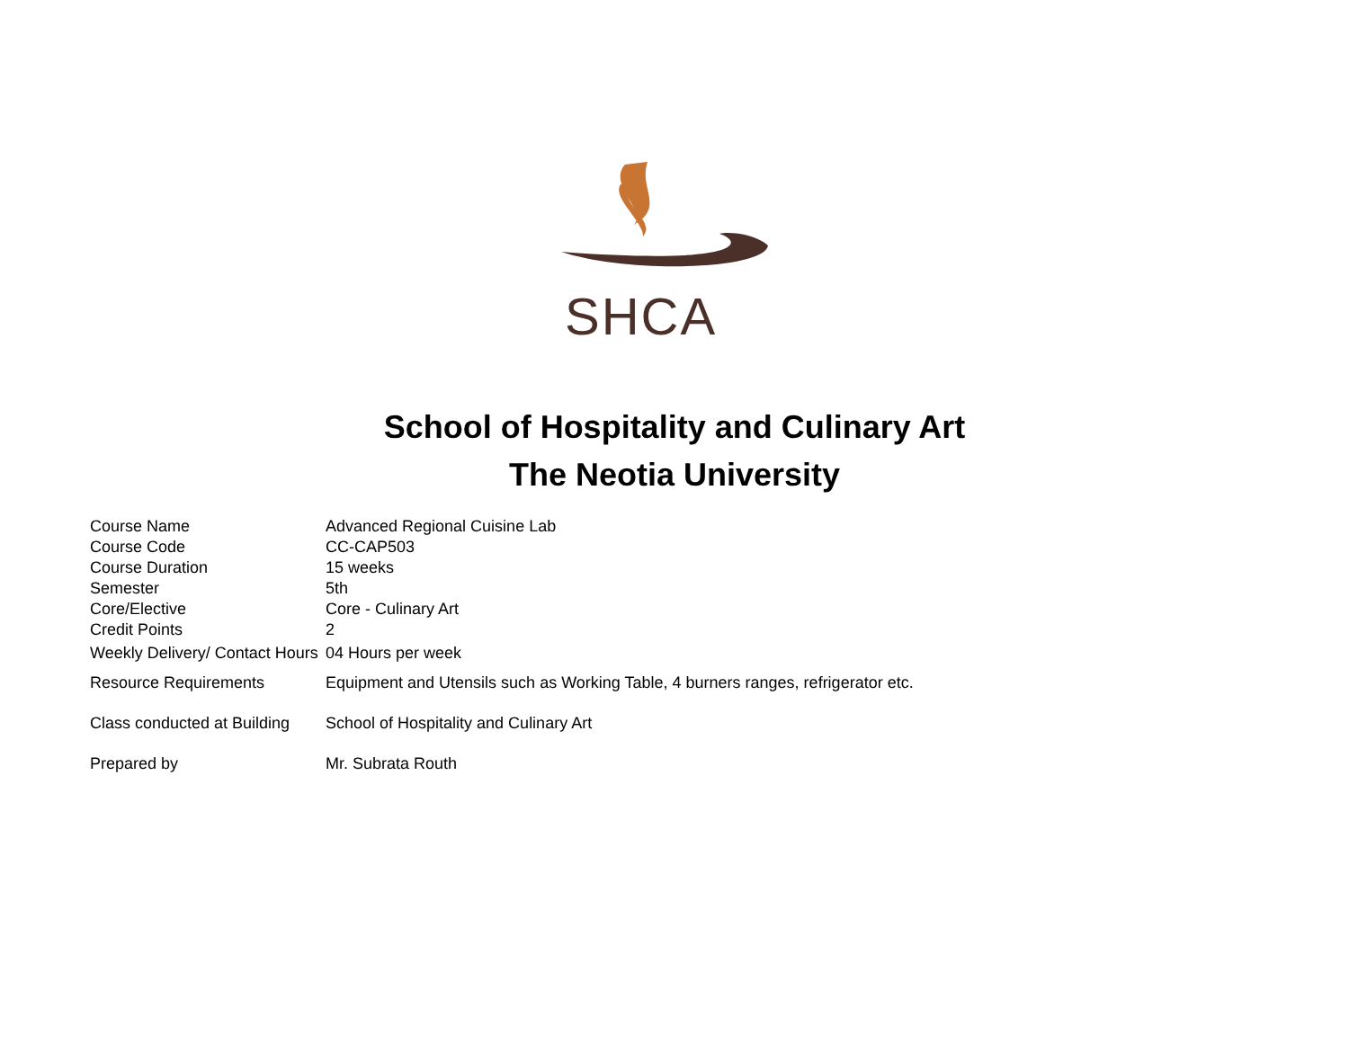SHCA
School of Hospitality and Culinary Art
The Neotia University
| Course Name | Advanced Regional Cuisine Lab |
| Course Code | CC-CAP503 |
| Course Duration | 15 weeks |
| Semester | 5th |
| Core/Elective | Core - Culinary Art |
| Credit Points | 2 |
| Weekly Delivery/ Contact Hours | 04 Hours per week |
| Resource Requirements | Equipment and Utensils such as Working Table, 4 burners ranges, refrigerator etc. |
| Class conducted at Building | School of Hospitality and Culinary Art |
| Prepared by | Mr. Subrata Routh |